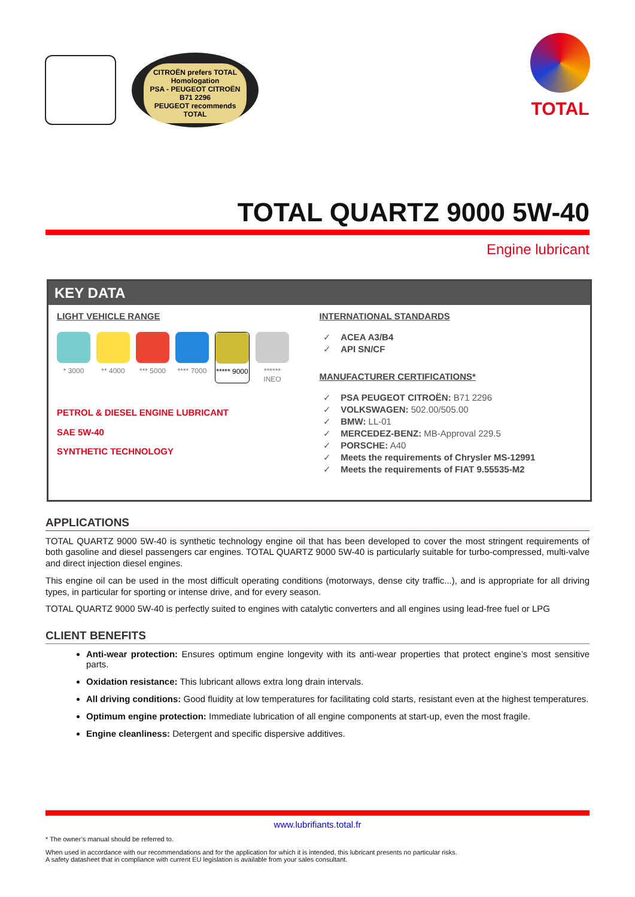CITROËN prefers TOTAL
Homologation
PSA - PEUGEOT CITROËN
B71 2296
PEUGEOT recommends TOTAL
TOTAL
TOTAL QUARTZ 9000 5W-40
Engine lubricant
KEY DATA
LIGHT VEHICLE RANGE
* 3000 ** 4000 *** 5000
**** 7000
***** 9000
****** INEO
PETROL & DIESEL ENGINE LUBRICANT
SAE 5W-40
SYNTHETIC TECHNOLOGY
INTERNATIONAL STANDARDS
✓ ACEA A3/B4
✓ API SN/CF
MANUFACTURER CERTIFICATIONS*
✓ PSA PEUGEOT CITROËN: B71 2296
✓ VOLKSWAGEN: 502.00/505.00
✓ BMW: LL-01
✓ MERCEDEZ-BENZ: MB-Approval 229.5
✓ PORSCHE: A40
✓ Meets the requirements of Chrysler MS-12991
✓ Meets the requirements of FIAT 9.55535-M2
APPLICATIONS
TOTAL QUARTZ 9000 5W-40 is synthetic technology engine oil that has been developed to cover the most stringent requirements of both gasoline and diesel passengers car engines. TOTAL QUARTZ 9000 5W-40 is particularly suitable for turbo-compressed, multi-valve and direct injection diesel engines.
This engine oil can be used in the most difficult operating conditions (motorways, dense city traffic...), and is appropriate for all driving types, in particular for sporting or intense drive, and for every season.
TOTAL QUARTZ 9000 5W-40 is perfectly suited to engines with catalytic converters and all engines using lead-free fuel or LPG
CLIENT BENEFITS
Anti-wear protection: Ensures optimum engine longevity with its anti-wear properties that protect engine’s most sensitive parts.
Oxidation resistance: This lubricant allows extra long drain intervals.
All driving conditions: Good fluidity at low temperatures for facilitating cold starts, resistant even at the highest temperatures.
Optimum engine protection: Immediate lubrication of all engine components at start-up, even the most fragile.
Engine cleanliness: Detergent and specific dispersive additives.
www.lubrifiants.total.fr
* The owner’s manual should be referred to.
When used in accordance with our recommendations and for the application for which it is intended, this lubricant presents no particular risks.
A safety datasheet that in compliance with current EU legislation is available from your sales consultant.